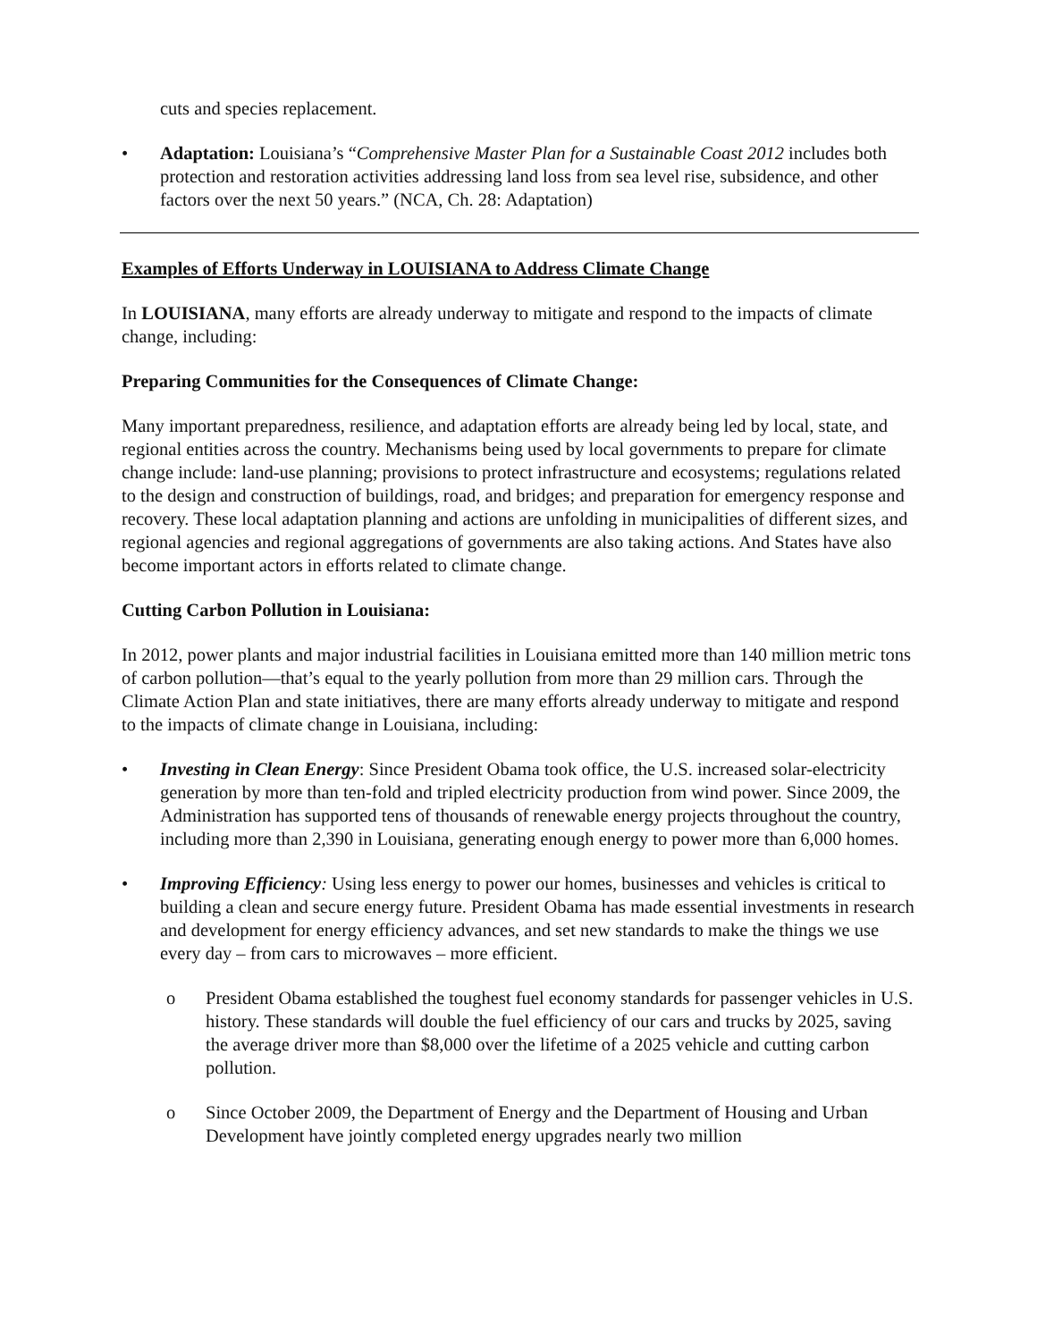cuts and species replacement.
• Adaptation: Louisiana’s “Comprehensive Master Plan for a Sustainable Coast 2012 includes both protection and restoration activities addressing land loss from sea level rise, subsidence, and other factors over the next 50 years.” (NCA, Ch. 28: Adaptation)
Examples of Efforts Underway in LOUISIANA to Address Climate Change
In LOUISIANA, many efforts are already underway to mitigate and respond to the impacts of climate change, including:
Preparing Communities for the Consequences of Climate Change:
Many important preparedness, resilience, and adaptation efforts are already being led by local, state, and regional entities across the country. Mechanisms being used by local governments to prepare for climate change include: land-use planning; provisions to protect infrastructure and ecosystems; regulations related to the design and construction of buildings, road, and bridges; and preparation for emergency response and recovery. These local adaptation planning and actions are unfolding in municipalities of different sizes, and regional agencies and regional aggregations of governments are also taking actions. And States have also become important actors in efforts related to climate change.
Cutting Carbon Pollution in Louisiana:
In 2012, power plants and major industrial facilities in Louisiana emitted more than 140 million metric tons of carbon pollution—that’s equal to the yearly pollution from more than 29 million cars. Through the Climate Action Plan and state initiatives, there are many efforts already underway to mitigate and respond to the impacts of climate change in Louisiana, including:
• Investing in Clean Energy: Since President Obama took office, the U.S. increased solar-electricity generation by more than ten-fold and tripled electricity production from wind power. Since 2009, the Administration has supported tens of thousands of renewable energy projects throughout the country, including more than 2,390 in Louisiana, generating enough energy to power more than 6,000 homes.
• Improving Efficiency: Using less energy to power our homes, businesses and vehicles is critical to building a clean and secure energy future. President Obama has made essential investments in research and development for energy efficiency advances, and set new standards to make the things we use every day – from cars to microwaves – more efficient.
o President Obama established the toughest fuel economy standards for passenger vehicles in U.S. history. These standards will double the fuel efficiency of our cars and trucks by 2025, saving the average driver more than $8,000 over the lifetime of a 2025 vehicle and cutting carbon pollution.
o Since October 2009, the Department of Energy and the Department of Housing and Urban Development have jointly completed energy upgrades nearly two million